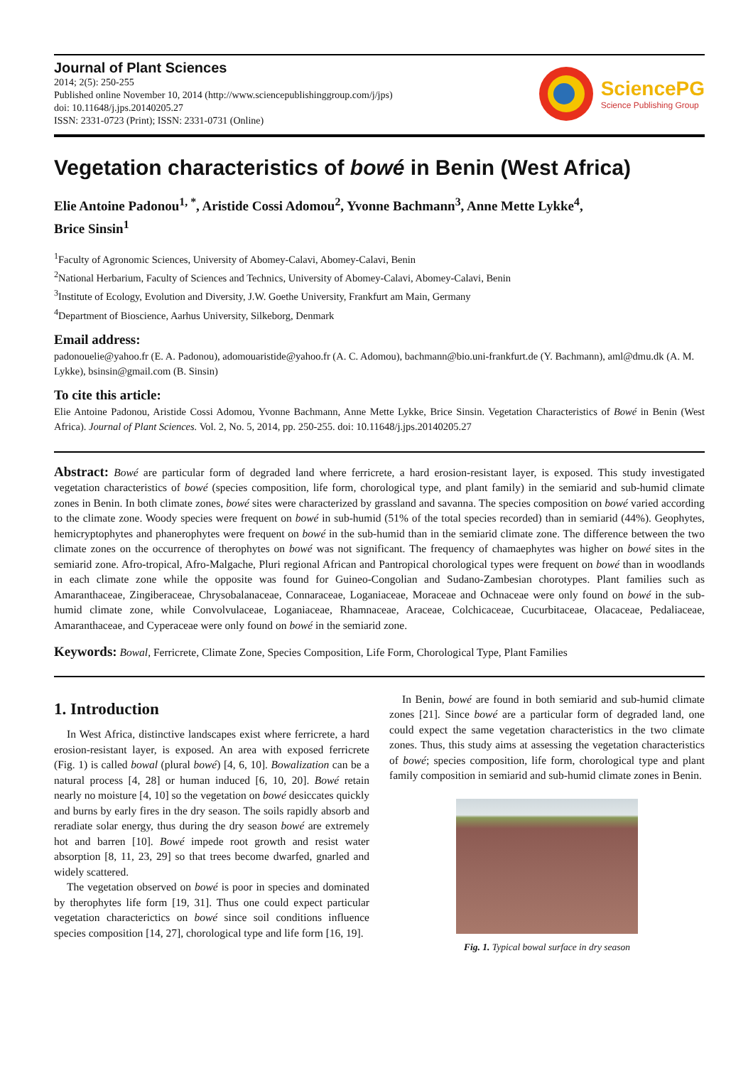Journal of Plant Sciences
2014; 2(5): 250-255
Published online November 10, 2014 (http://www.sciencepublishinggroup.com/j/jps)
doi: 10.11648/j.jps.20140205.27
ISSN: 2331-0723 (Print); ISSN: 2331-0731 (Online)
SciencePG
Science Publishing Group
Vegetation characteristics of bowé in Benin (West Africa)
Elie Antoine Padonou<sup>1, *</sup>, Aristide Cossi Adomou<sup>2</sup>, Yvonne Bachmann<sup>3</sup>, Anne Mette Lykke<sup>4</sup>,
Brice Sinsin<sup>1</sup>
<sup>1</sup> Faculty of Agronomic Sciences, University of Abomey-Calavi, Abomey-Calavi, Benin
<sup>2</sup> National Herbarium, Faculty of Sciences and Technics, University of Abomey-Calavi, Abomey-Calavi, Benin
<sup>3</sup> Institute of Ecology, Evolution and Diversity, J.W. Goethe University, Frankfurt am Main, Germany
<sup>4</sup> Department of Bioscience, Aarhus University, Silkeborg, Denmark
Email address:
padonouelie@yahoo.fr (E. A. Padonou), adomouaristide@yahoo.fr (A. C. Adomou), bachmann@bio.uni-frankfurt.de (Y. Bachmann), aml@dmu.dk (A. M. Lykke), bsinsin@gmail.com (B. Sinsin)
To cite this article:
Elie Antoine Padonou, Aristide Cossi Adomou, Yvonne Bachmann, Anne Mette Lykke, Brice Sinsin. Vegetation Characteristics of Bowé in Benin (West Africa). Journal of Plant Sciences. Vol. 2, No. 5, 2014, pp. 250-255. doi: 10.11648/j.jps.20140205.27
Abstract: Bowé are particular form of degraded land where ferricrete, a hard erosion-resistant layer, is exposed. This study investigated vegetation characteristics of bowé (species composition, life form, chorological type, and plant family) in the semiarid and sub-humid climate zones in Benin. In both climate zones, bowé sites were characterized by grassland and savanna. The species composition on bowé varied according to the climate zone. Woody species were frequent on bowé in sub-humid (51% of the total species recorded) than in semiarid (44%). Geophytes, hemicryptophytes and phanerophytes were frequent on bowé in the sub-humid than in the semiarid climate zone. The difference between the two climate zones on the occurrence of therophytes on bowé was not significant. The frequency of chamaephytes was higher on bowé sites in the semiarid zone. Afro-tropical, Afro-Malgache, Pluri regional African and Pantropical chorological types were frequent on bowé than in woodlands in each climate zone while the opposite was found for Guineo-Congolian and Sudano-Zambesian chorotypes. Plant families such as Amaranthaceae, Zingiberaceae, Chrysobalanaceae, Connaraceae, Loganiaceae, Moraceae and Ochnaceae were only found on bowé in the sub-humid climate zone, while Convolvulaceae, Loganiaceae, Rhamnaceae, Araceae, Colchicaceae, Cucurbitaceae, Olacaceae, Pedaliaceae, Amaranthaceae, and Cyperaceae were only found on bowé in the semiarid zone.
Keywords: Bowal, Ferricrete, Climate Zone, Species Composition, Life Form, Chorological Type, Plant Families
1. Introduction
In West Africa, distinctive landscapes exist where ferricrete, a hard erosion-resistant layer, is exposed. An area with exposed ferricrete (Fig. 1) is called bowal (plural bowé) [4, 6, 10]. Bowalization can be a natural process [4, 28] or human induced [6, 10, 20]. Bowé retain nearly no moisture [4, 10] so the vegetation on bowé desiccates quickly and burns by early fires in the dry season. The soils rapidly absorb and reradiate solar energy, thus during the dry season bowé are extremely hot and barren [10]. Bowé impede root growth and resist water absorption [8, 11, 23, 29] so that trees become dwarfed, gnarled and widely scattered.
The vegetation observed on bowé is poor in species and dominated by therophytes life form [19, 31]. Thus one could expect particular vegetation characterictics on bowé since soil conditions influence species composition [14, 27], chorological type and life form [16, 19].
In Benin, bowé are found in both semiarid and sub-humid climate zones [21]. Since bowé are a particular form of degraded land, one could expect the same vegetation characteristics in the two climate zones. Thus, this study aims at assessing the vegetation characteristics of bowé; species composition, life form, chorological type and plant family composition in semiarid and sub-humid climate zones in Benin.
Fig. 1. Typical bowal surface in dry season